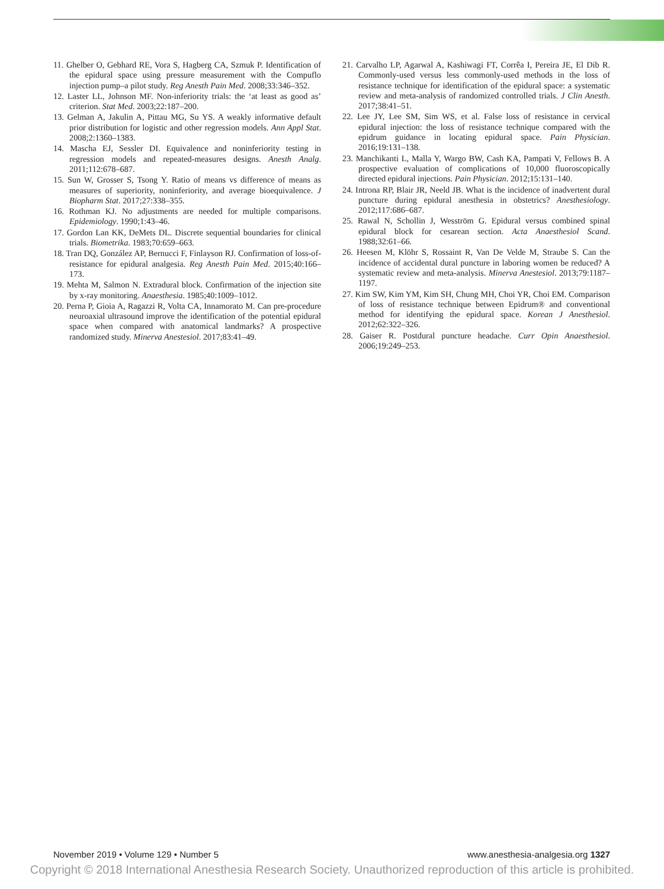11. Ghelber O, Gebhard RE, Vora S, Hagberg CA, Szmuk P. Identification of the epidural space using pressure measurement with the Compuflo injection pump–a pilot study. Reg Anesth Pain Med. 2008;33:346–352.
12. Laster LL, Johnson MF. Non-inferiority trials: the ‘at least as good as’ criterion. Stat Med. 2003;22:187–200.
13. Gelman A, Jakulin A, Pittau MG, Su YS. A weakly informative default prior distribution for logistic and other regression models. Ann Appl Stat. 2008;2:1360–1383.
14. Mascha EJ, Sessler DI. Equivalence and noninferiority testing in regression models and repeated-measures designs. Anesth Analg. 2011;112:678–687.
15. Sun W, Grosser S, Tsong Y. Ratio of means vs difference of means as measures of superiority, noninferiority, and average bioequivalence. J Biopharm Stat. 2017;27:338–355.
16. Rothman KJ. No adjustments are needed for multiple comparisons. Epidemiology. 1990;1:43–46.
17. Gordon Lan KK, DeMets DL. Discrete sequential boundaries for clinical trials. Biometrika. 1983;70:659–663.
18. Tran DQ, González AP, Bernucci F, Finlayson RJ. Confirmation of loss-of-resistance for epidural analgesia. Reg Anesth Pain Med. 2015;40:166–173.
19. Mehta M, Salmon N. Extradural block. Confirmation of the injection site by x-ray monitoring. Anaesthesia. 1985;40:1009–1012.
20. Perna P, Gioia A, Ragazzi R, Volta CA, Innamorato M. Can pre-procedure neuroaxial ultrasound improve the identification of the potential epidural space when compared with anatomical landmarks? A prospective randomized study. Minerva Anestesiol. 2017;83:41–49.
21. Carvalho LP, Agarwal A, Kashiwagi FT, Corrêa I, Pereira JE, El Dib R. Commonly-used versus less commonly-used methods in the loss of resistance technique for identification of the epidural space: a systematic review and meta-analysis of randomized controlled trials. J Clin Anesth. 2017;38:41–51.
22. Lee JY, Lee SM, Sim WS, et al. False loss of resistance in cervical epidural injection: the loss of resistance technique compared with the epidrum guidance in locating epidural space. Pain Physician. 2016;19:131–138.
23. Manchikanti L, Malla Y, Wargo BW, Cash KA, Pampati V, Fellows B. A prospective evaluation of complications of 10,000 fluoroscopically directed epidural injections. Pain Physician. 2012;15:131–140.
24. Introna RP, Blair JR, Neeld JB. What is the incidence of inadvertent dural puncture during epidural anesthesia in obstetrics? Anesthesiology. 2012;117:686–687.
25. Rawal N, Schollin J, Wesström G. Epidural versus combined spinal epidural block for cesarean section. Acta Anaesthesiol Scand. 1988;32:61–66.
26. Heesen M, Klöhr S, Rossaint R, Van De Velde M, Straube S. Can the incidence of accidental dural puncture in laboring women be reduced? A systematic review and meta-analysis. Minerva Anestesiol. 2013;79:1187–1197.
27. Kim SW, Kim YM, Kim SH, Chung MH, Choi YR, Choi EM. Comparison of loss of resistance technique between Epidrum® and conventional method for identifying the epidural space. Korean J Anesthesiol. 2012;62:322–326.
28. Gaiser R. Postdural puncture headache. Curr Opin Anaesthesiol. 2006;19:249–253.
November 2019 • Volume 129 • Number 5 www.anesthesia-analgesia.org 1327
Copyright © 2018 International Anesthesia Research Society. Unauthorized reproduction of this article is prohibited.